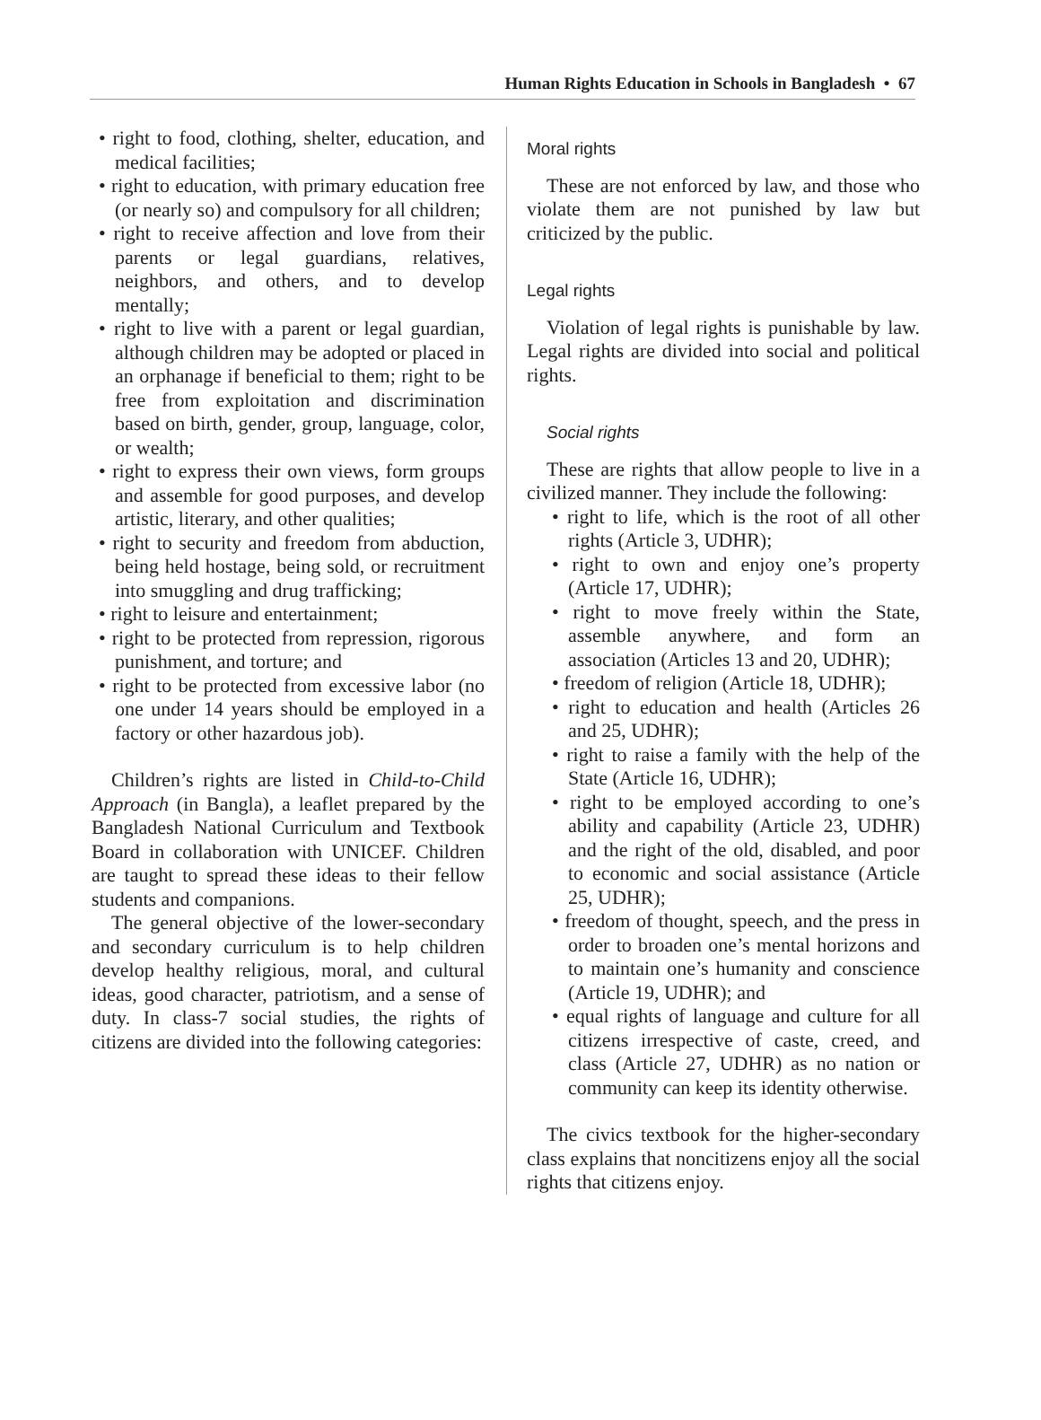Human Rights Education in Schools in Bangladesh • 67
• right to food, clothing, shelter, education, and medical facilities;
• right to education, with primary education free (or nearly so) and compulsory for all children;
• right to receive affection and love from their parents or legal guardians, relatives, neighbors, and others, and to develop mentally;
• right to live with a parent or legal guardian, although children may be adopted or placed in an orphanage if beneficial to them; right to be free from exploitation and discrimination based on birth, gender, group, language, color, or wealth;
• right to express their own views, form groups and assemble for good purposes, and develop artistic, literary, and other qualities;
• right to security and freedom from abduction, being held hostage, being sold, or recruitment into smuggling and drug trafficking;
• right to leisure and entertainment;
• right to be protected from repression, rigorous punishment, and torture; and
• right to be protected from excessive labor (no one under 14 years should be employed in a factory or other hazardous job).
Children’s rights are listed in Child-to-Child Approach (in Bangla), a leaflet prepared by the Bangladesh National Curriculum and Textbook Board in collaboration with UNICEF. Children are taught to spread these ideas to their fellow students and companions.
The general objective of the lower-secondary and secondary curriculum is to help children develop healthy religious, moral, and cultural ideas, good character, patriotism, and a sense of duty. In class-7 social studies, the rights of citizens are divided into the following categories:
Moral rights
These are not enforced by law, and those who violate them are not punished by law but criticized by the public.
Legal rights
Violation of legal rights is punishable by law. Legal rights are divided into social and political rights.
Social rights
These are rights that allow people to live in a civilized manner. They include the following:
• right to life, which is the root of all other rights (Article 3, UDHR);
• right to own and enjoy one’s property (Article 17, UDHR);
• right to move freely within the State, assemble anywhere, and form an association (Articles 13 and 20, UDHR);
• freedom of religion (Article 18, UDHR);
• right to education and health (Articles 26 and 25, UDHR);
• right to raise a family with the help of the State (Article 16, UDHR);
• right to be employed according to one’s ability and capability (Article 23, UDHR) and the right of the old, disabled, and poor to economic and social assistance (Article 25, UDHR);
• freedom of thought, speech, and the press in order to broaden one’s mental horizons and to maintain one’s humanity and conscience (Article 19, UDHR); and
• equal rights of language and culture for all citizens irrespective of caste, creed, and class (Article 27, UDHR) as no nation or community can keep its identity otherwise.
The civics textbook for the higher-secondary class explains that noncitizens enjoy all the social rights that citizens enjoy.